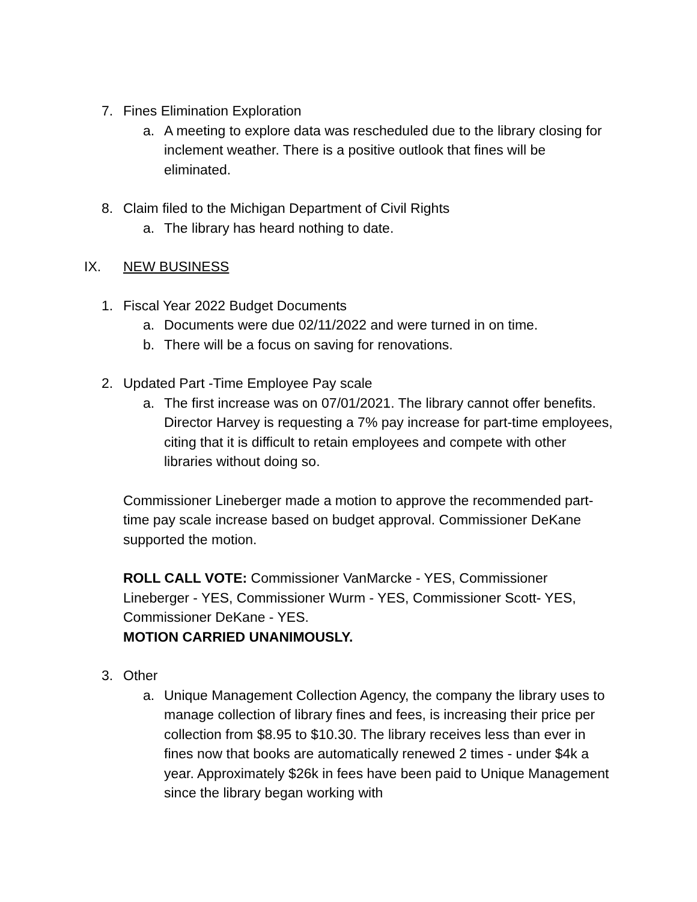7. Fines Elimination Exploration
a. A meeting to explore data was rescheduled due to the library closing for inclement weather. There is a positive outlook that fines will be eliminated.
8. Claim filed to the Michigan Department of Civil Rights
a. The library has heard nothing to date.
IX. NEW BUSINESS
1. Fiscal Year 2022 Budget Documents
a. Documents were due 02/11/2022 and were turned in on time.
b. There will be a focus on saving for renovations.
2. Updated Part -Time Employee Pay scale
a. The first increase was on 07/01/2021. The library cannot offer benefits. Director Harvey is requesting a 7% pay increase for part-time employees, citing that it is difficult to retain employees and compete with other libraries without doing so.
Commissioner Lineberger made a motion to approve the recommended part-time pay scale increase based on budget approval. Commissioner DeKane supported the motion.
ROLL CALL VOTE: Commissioner VanMarcke - YES, Commissioner Lineberger - YES, Commissioner Wurm - YES, Commissioner Scott- YES, Commissioner DeKane - YES.
MOTION CARRIED UNANIMOUSLY.
3. Other
a. Unique Management Collection Agency, the company the library uses to manage collection of library fines and fees, is increasing their price per collection from $8.95 to $10.30. The library receives less than ever in fines now that books are automatically renewed 2 times - under $4k a year. Approximately $26k in fees have been paid to Unique Management since the library began working with